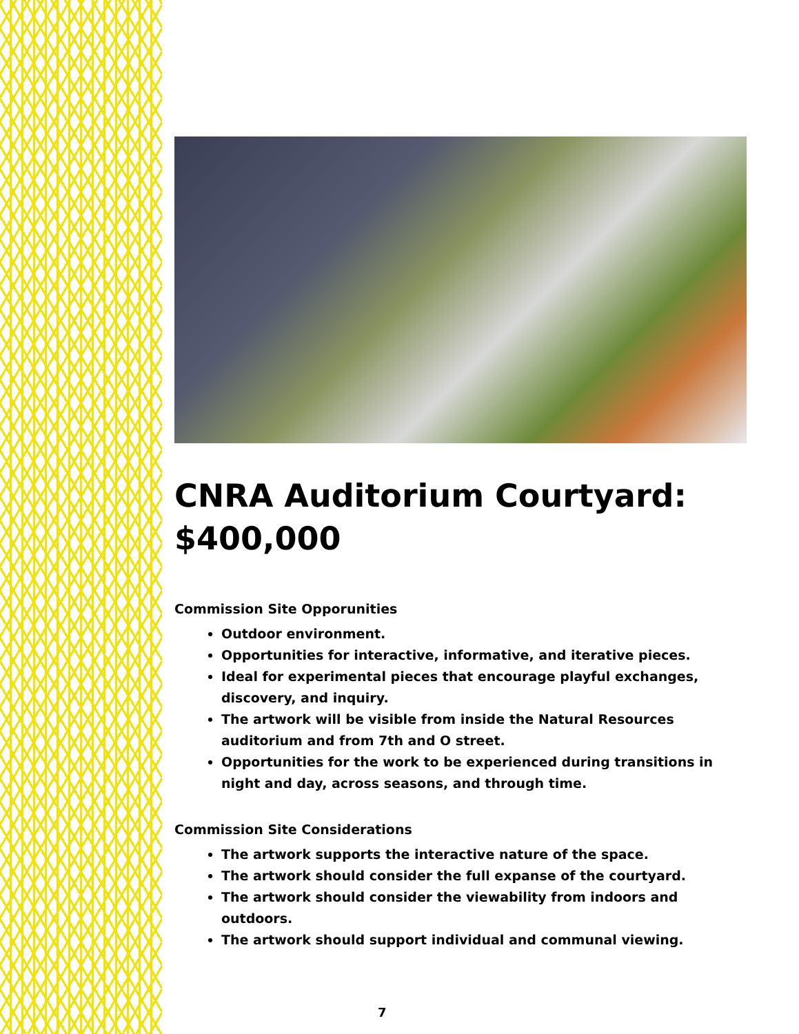CNRA Auditorium Courtyard: $400,000
Commission Site Opporunities
Outdoor environment.
Opportunities for interactive, informative, and iterative pieces.
Ideal for experimental pieces that encourage playful exchanges, discovery, and inquiry.
The artwork will be visible from inside the Natural Resources auditorium and from 7th and O street.
Opportunities for the work to be experienced during transitions in night and day, across seasons, and through time.
Commission Site Considerations
The artwork supports the interactive nature of the space.
The artwork should consider the full expanse of the courtyard.
The artwork should consider the viewability from indoors and outdoors.
The artwork should support individual and communal viewing.
7